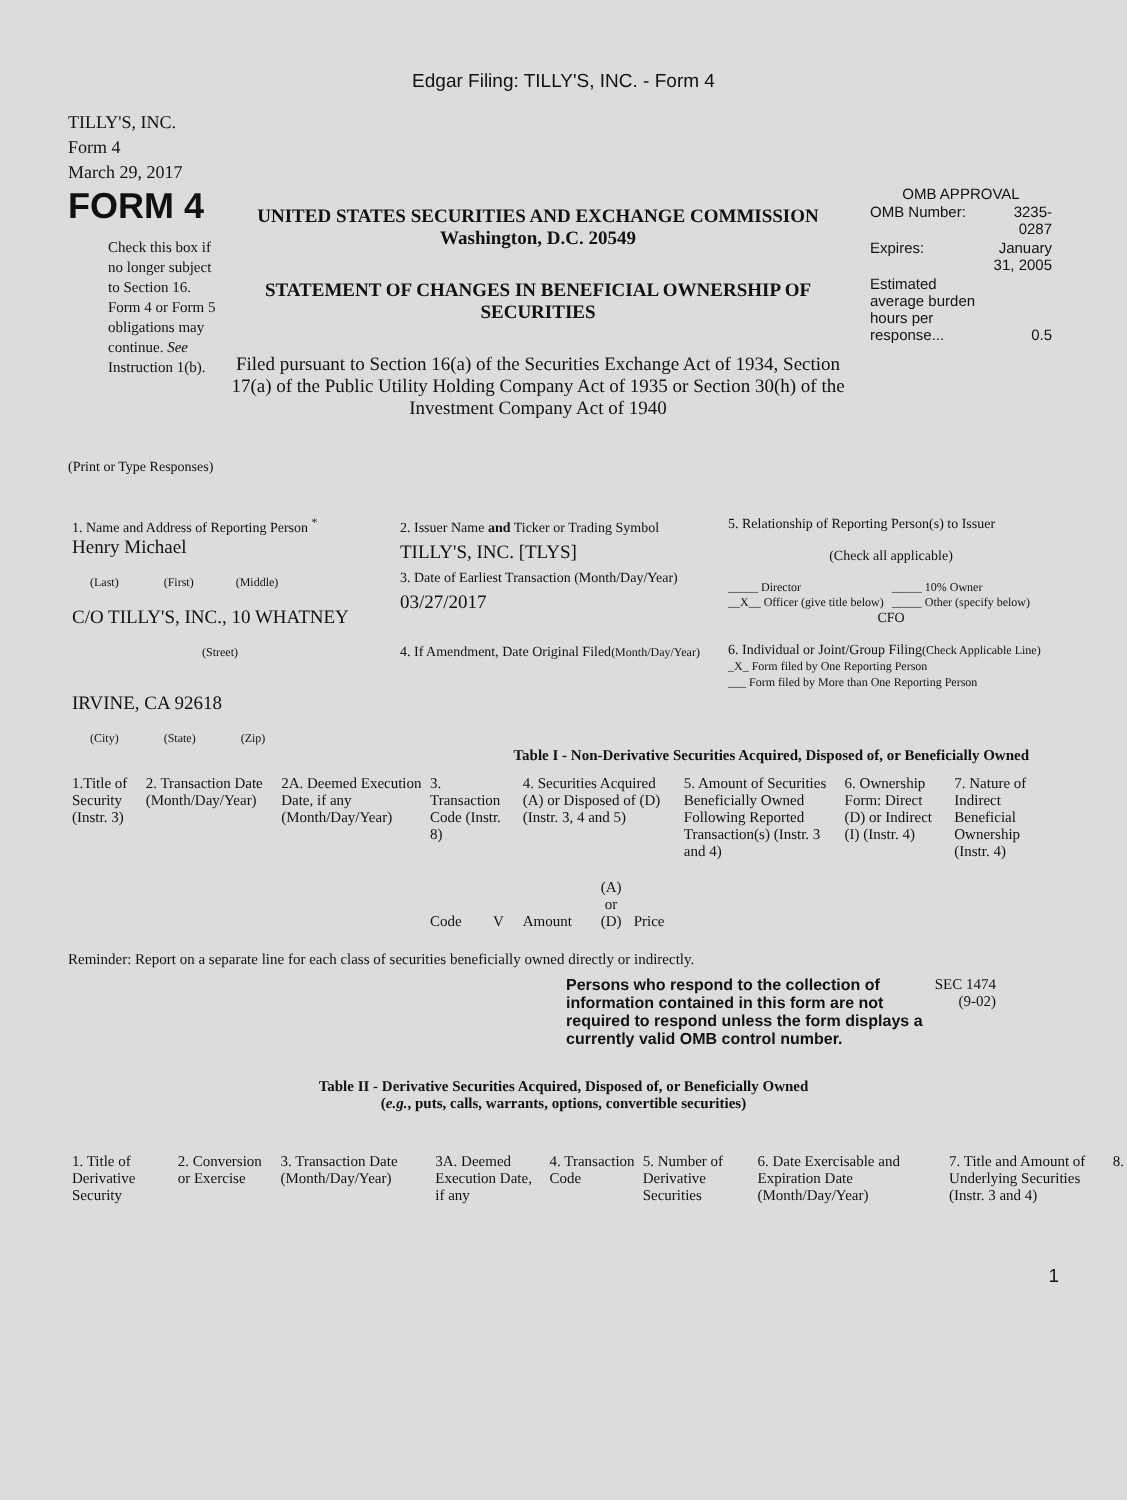Edgar Filing: TILLY'S, INC. - Form 4
TILLY'S, INC.
Form 4
March 29, 2017
FORM 4
Check this box if no longer subject to Section 16. Form 4 or Form 5 obligations may continue. See Instruction 1(b).
UNITED STATES SECURITIES AND EXCHANGE COMMISSION
Washington, D.C. 20549
STATEMENT OF CHANGES IN BENEFICIAL OWNERSHIP OF SECURITIES
Filed pursuant to Section 16(a) of the Securities Exchange Act of 1934, Section 17(a) of the Public Utility Holding Company Act of 1935 or Section 30(h) of the Investment Company Act of 1940
OMB APPROVAL
| OMB Number: | 3235-0287 |
| Expires: | January 31, 2005 |
| Estimated average burden hours per response... | 0.5 |
(Print or Type Responses)
| 1. Name and Address of Reporting Person <sup>*</sup> Henry Michael (Last) (First) (Middle) C/O TILLY'S, INC., 10 WHATNEY (Street) IRVINE, CA 92618 (City) (State) (Zip) | 2. Issuer Name and Ticker or Trading Symbol TILLY'S, INC. [TLYS] 3. Date of Earliest Transaction (Month/Day/Year) 03/27/2017 4. If Amendment, Date Original Filed (Month/Day/Year) | 5. Relationship of Reporting Person(s) to Issuer (Check all applicable) / _____ Director __X__ Officer (give title below) / _____ 10% Owner _____ Other (specify below) / CFO 6. Individual or Joint/Group Filing (Check Applicable Line) _X_ Form filed by One Reporting Person ___ Form filed by More than One Reporting Person |
Table I - Non-Derivative Securities Acquired, Disposed of, or Beneficially Owned
| 1.Title of Security (Instr. 3) | 2. Transaction Date (Month/Day/Year) | 2A. Deemed Execution Date, if any (Month/Day/Year) | 3. Transaction Code (Instr. 8) | | 4. Securities Acquired (A) or Disposed of (D) (Instr. 3, 4 and 5) | | | 5. Amount of Securities Beneficially Owned Following Reported Transaction(s) (Instr. 3 and 4) | 6. Ownership Form: Direct (D) or Indirect (I) (Instr. 4) | 7. Nature of Indirect Beneficial Ownership (Instr. 4) |
| --- | --- | --- | --- | --- | --- | --- | --- | --- | --- | --- |
| | | | Code | V | Amount | (A) or (D) | Price | | | |
Reminder: Report on a separate line for each class of securities beneficially owned directly or indirectly.
Persons who respond to the collection of information contained in this form are not required to respond unless the form displays a currently valid OMB control number.
SEC 1474
(9-02)
Table II - Derivative Securities Acquired, Disposed of, or Beneficially Owned
(e.g., puts, calls, warrants, options, convertible securities)
| 1. Title of Derivative Security | 2. Conversion or Exercise | 3. Transaction Date (Month/Day/Year) | 3A. Deemed Execution Date, if any | 4. Transaction Code | 5. Number of Derivative Securities | 6. Date Exercisable and Expiration Date (Month/Day/Year) | 7. Title and Amount of Underlying Securities (Instr. 3 and 4) | 8. |
| --- | --- | --- | --- | --- | --- | --- | --- | --- |
1